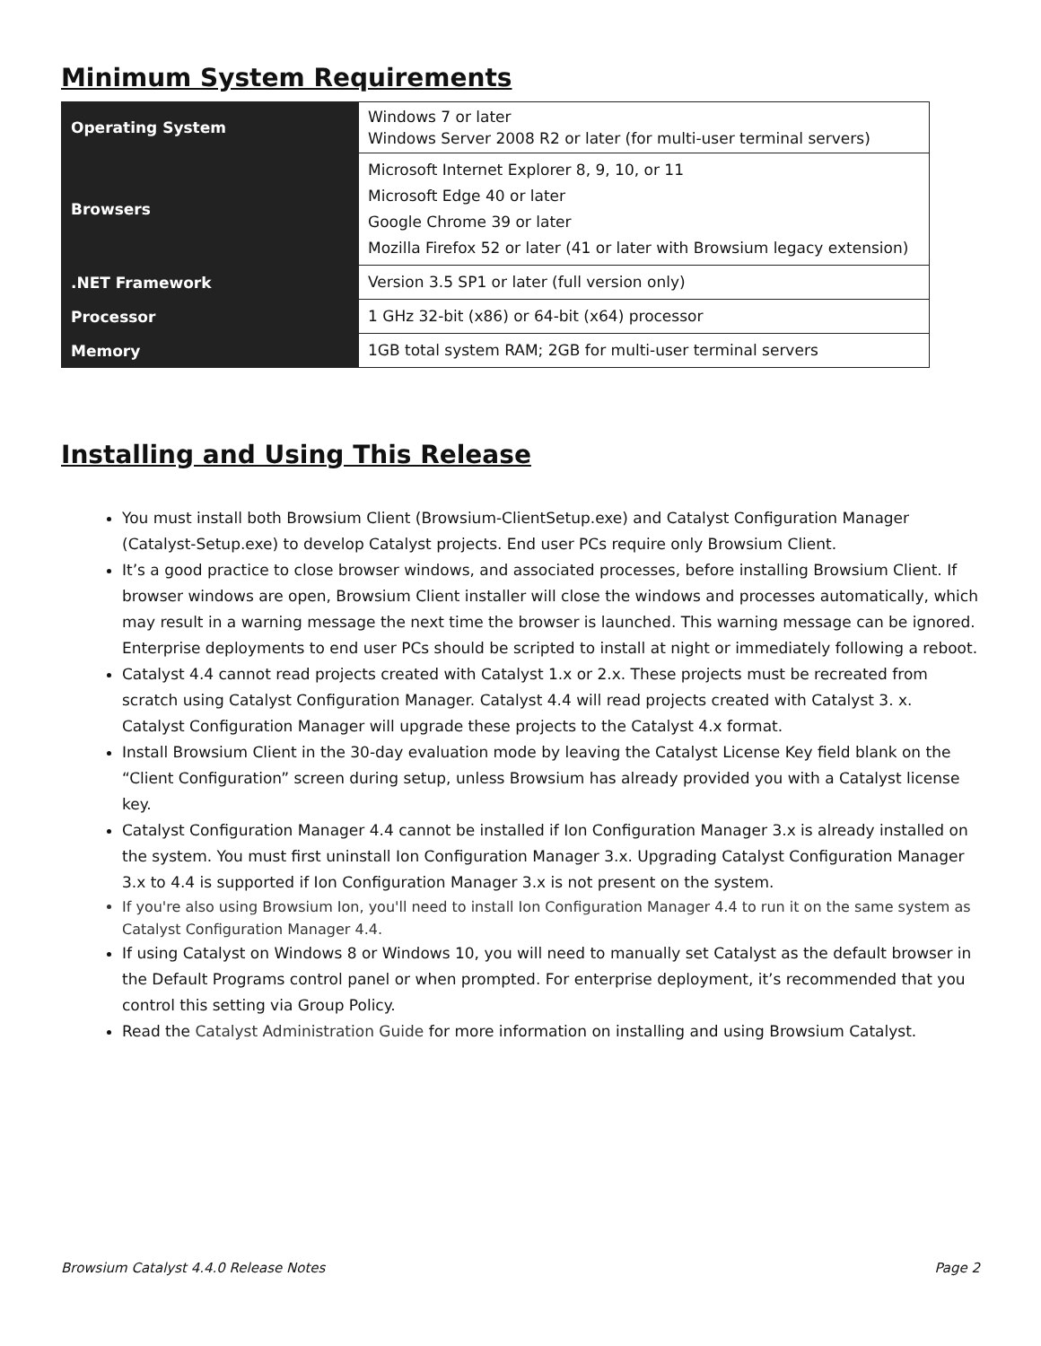Minimum System Requirements
| Operating System | Windows 7 or later Windows Server 2008 R2 or later (for multi-user terminal servers) |
| Browsers | Microsoft Internet Explorer 8, 9, 10, or 11 Microsoft Edge 40 or later Google Chrome 39 or later Mozilla Firefox 52 or later (41 or later with Browsium legacy extension) |
| .NET Framework | Version 3.5 SP1 or later (full version only) |
| Processor | 1 GHz 32-bit (x86) or 64-bit (x64) processor |
| Memory | 1GB total system RAM; 2GB for multi-user terminal servers |
Installing and Using This Release
You must install both Browsium Client (Browsium-ClientSetup.exe) and Catalyst Configuration Manager (Catalyst-Setup.exe) to develop Catalyst projects. End user PCs require only Browsium Client.
It’s a good practice to close browser windows, and associated processes, before installing Browsium Client. If browser windows are open, Browsium Client installer will close the windows and processes automatically, which may result in a warning message the next time the browser is launched. This warning message can be ignored. Enterprise deployments to end user PCs should be scripted to install at night or immediately following a reboot.
Catalyst 4.4 cannot read projects created with Catalyst 1.x or 2.x. These projects must be recreated from scratch using Catalyst Configuration Manager. Catalyst 4.4 will read projects created with Catalyst 3. x. Catalyst Configuration Manager will upgrade these projects to the Catalyst 4.x format.
Install Browsium Client in the 30-day evaluation mode by leaving the Catalyst License Key field blank on the “Client Configuration” screen during setup, unless Browsium has already provided you with a Catalyst license key.
Catalyst Configuration Manager 4.4 cannot be installed if Ion Configuration Manager 3.x is already installed on the system. You must first uninstall Ion Configuration Manager 3.x. Upgrading Catalyst Configuration Manager 3.x to 4.4 is supported if Ion Configuration Manager 3.x is not present on the system.
If you're also using Browsium Ion, you'll need to install Ion Configuration Manager 4.4 to run it on the same system as Catalyst Configuration Manager 4.4.
If using Catalyst on Windows 8 or Windows 10, you will need to manually set Catalyst as the default browser in the Default Programs control panel or when prompted. For enterprise deployment, it’s recommended that you control this setting via Group Policy.
Read the Catalyst Administration Guide for more information on installing and using Browsium Catalyst.
Browsium Catalyst 4.4.0 Release Notes Page 2